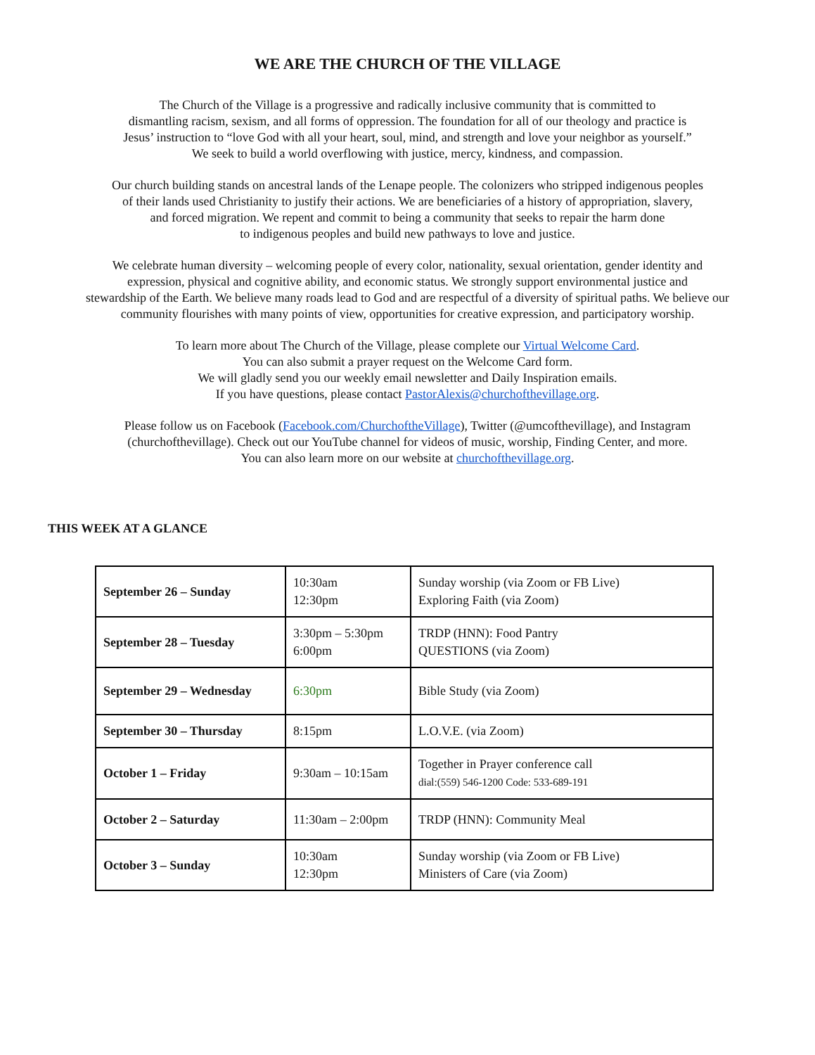WE ARE THE CHURCH OF THE VILLAGE
The Church of the Village is a progressive and radically inclusive community that is committed to
dismantling racism, sexism, and all forms of oppression. The foundation for all of our theology and practice is
Jesus’ instruction to “love God with all your heart, soul, mind, and strength and love your neighbor as yourself.”
We seek to build a world overflowing with justice, mercy, kindness, and compassion.
Our church building stands on ancestral lands of the Lenape people. The colonizers who stripped indigenous peoples
of their lands used Christianity to justify their actions. We are beneficiaries of a history of appropriation, slavery,
and forced migration. We repent and commit to being a community that seeks to repair the harm done
to indigenous peoples and build new pathways to love and justice.
We celebrate human diversity – welcoming people of every color, nationality, sexual orientation, gender identity and
expression, physical and cognitive ability, and economic status. We strongly support environmental justice and
stewardship of the Earth. We believe many roads lead to God and are respectful of a diversity of spiritual paths. We believe our
community flourishes with many points of view, opportunities for creative expression, and participatory worship.
To learn more about The Church of the Village, please complete our Virtual Welcome Card.
You can also submit a prayer request on the Welcome Card form.
We will gladly send you our weekly email newsletter and Daily Inspiration emails.
If you have questions, please contact PastorAlexis@churchofthevillage.org.
Please follow us on Facebook (Facebook.com/ChurchoftheVillage), Twitter (@umcofthevillage), and Instagram
(churchofthevillage). Check out our YouTube channel for videos of music, worship, Finding Center, and more.
You can also learn more on our website at churchofthevillage.org.
THIS WEEK AT A GLANCE
| September 26 – Sunday | 10:30am 12:30pm | Sunday worship (via Zoom or FB Live) Exploring Faith (via Zoom) |
| September 28 – Tuesday | 3:30pm – 5:30pm 6:00pm | TRDP (HNN): Food Pantry QUESTIONS (via Zoom) |
| September 29 – Wednesday | 6:30pm | Bible Study (via Zoom) |
| September 30 – Thursday | 8:15pm | L.O.V.E. (via Zoom) |
| October 1 – Friday | 9:30am – 10:15am | Together in Prayer conference call dial:(559) 546-1200 Code: 533-689-191 |
| October 2 – Saturday | 11:30am – 2:00pm | TRDP (HNN): Community Meal |
| October 3 – Sunday | 10:30am 12:30pm | Sunday worship (via Zoom or FB Live) Ministers of Care (via Zoom) |